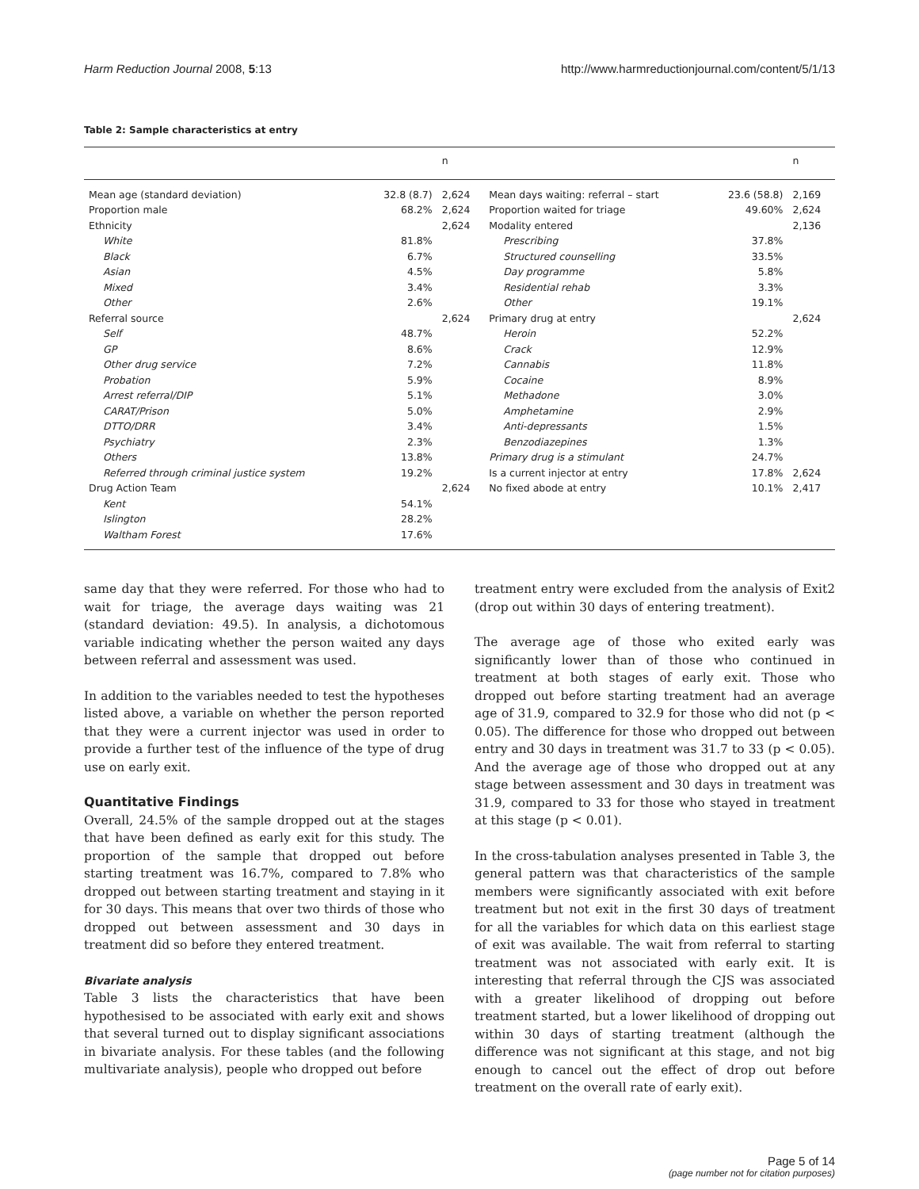Harm Reduction Journal 2008, 5:13 http://www.harmreductionjournal.com/content/5/1/13
Table 2: Sample characteristics at entry
| | | n | | | n |
| --- | --- | --- | --- | --- | --- |
| Mean age (standard deviation) | 32.8 (8.7) | 2,624 | Mean days waiting: referral – start | 23.6 (58.8) | 2,169 |
| Proportion male | 68.2% | 2,624 | Proportion waited for triage | 49.60% | 2,624 |
| Ethnicity | | 2,624 | Modality entered | | 2,136 |
| White | 81.8% | | Prescribing | 37.8% | |
| Black | 6.7% | | Structured counselling | 33.5% | |
| Asian | 4.5% | | Day programme | 5.8% | |
| Mixed | 3.4% | | Residential rehab | 3.3% | |
| Other | 2.6% | | Other | 19.1% | |
| Referral source | | 2,624 | Primary drug at entry | | 2,624 |
| Self | 48.7% | | Heroin | 52.2% | |
| GP | 8.6% | | Crack | 12.9% | |
| Other drug service | 7.2% | | Cannabis | 11.8% | |
| Probation | 5.9% | | Cocaine | 8.9% | |
| Arrest referral/DIP | 5.1% | | Methadone | 3.0% | |
| CARAT/Prison | 5.0% | | Amphetamine | 2.9% | |
| DTTO/DRR | 3.4% | | Anti-depressants | 1.5% | |
| Psychiatry | 2.3% | | Benzodiazepines | 1.3% | |
| Others | 13.8% | | Primary drug is a stimulant | 24.7% | |
| Referred through criminal justice system | 19.2% | | Is a current injector at entry | 17.8% | 2,624 |
| Drug Action Team | | 2,624 | No fixed abode at entry | 10.1% | 2,417 |
| Kent | 54.1% | | | | |
| Islington | 28.2% | | | | |
| Waltham Forest | 17.6% | | | | |
same day that they were referred. For those who had to wait for triage, the average days waiting was 21 (standard deviation: 49.5). In analysis, a dichotomous variable indicating whether the person waited any days between referral and assessment was used.
In addition to the variables needed to test the hypotheses listed above, a variable on whether the person reported that they were a current injector was used in order to provide a further test of the influence of the type of drug use on early exit.
Quantitative Findings
Overall, 24.5% of the sample dropped out at the stages that have been defined as early exit for this study. The proportion of the sample that dropped out before starting treatment was 16.7%, compared to 7.8% who dropped out between starting treatment and staying in it for 30 days. This means that over two thirds of those who dropped out between assessment and 30 days in treatment did so before they entered treatment.
Bivariate analysis
Table 3 lists the characteristics that have been hypothesised to be associated with early exit and shows that several turned out to display significant associations in bivariate analysis. For these tables (and the following multivariate analysis), people who dropped out before
treatment entry were excluded from the analysis of Exit2 (drop out within 30 days of entering treatment).
The average age of those who exited early was significantly lower than of those who continued in treatment at both stages of early exit. Those who dropped out before starting treatment had an average age of 31.9, compared to 32.9 for those who did not (p < 0.05). The difference for those who dropped out between entry and 30 days in treatment was 31.7 to 33 (p < 0.05). And the average age of those who dropped out at any stage between assessment and 30 days in treatment was 31.9, compared to 33 for those who stayed in treatment at this stage (p < 0.01).
In the cross-tabulation analyses presented in Table 3, the general pattern was that characteristics of the sample members were significantly associated with exit before treatment but not exit in the first 30 days of treatment for all the variables for which data on this earliest stage of exit was available. The wait from referral to starting treatment was not associated with early exit. It is interesting that referral through the CJS was associated with a greater likelihood of dropping out before treatment started, but a lower likelihood of dropping out within 30 days of starting treatment (although the difference was not significant at this stage, and not big enough to cancel out the effect of drop out before treatment on the overall rate of early exit).
Page 5 of 14
(page number not for citation purposes)